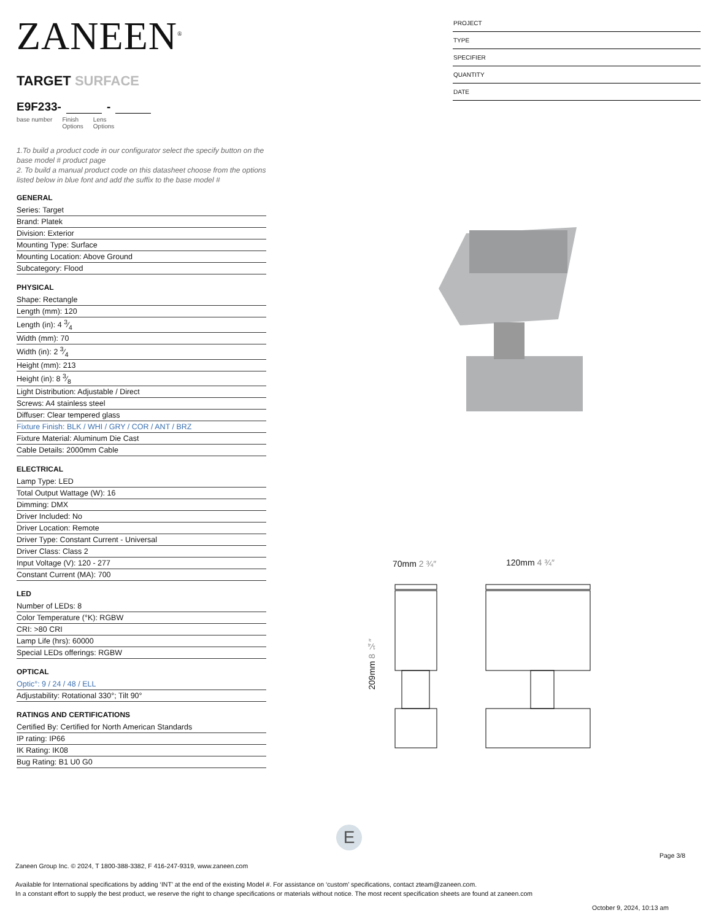ZANEEN<sup>®</sup>
TARGET SURFACE
E9F233- -
base number Finish
Options Lens
Options
1.To build a product code in our configurator select the specify button on the base model # product page
2. To build a manual product code on this datasheet choose from the options listed below in blue font and add the suffix to the base model #
GENERAL
Series: Target
Brand: Platek
Division: Exterior
Mounting Type: Surface
Mounting Location: Above Ground
Subcategory: Flood
PHYSICAL
Shape: Rectangle
Length (mm): 120
Length (in): 4 3⁄4
Width (mm): 70
Width (in): 2 3⁄4
Height (mm): 213
Height (in): 8 3⁄8
Light Distribution: Adjustable / Direct
Screws: A4 stainless steel
Diffuser: Clear tempered glass
Fixture Finish: BLK / WHI / GRY / COR / ANT / BRZ
Fixture Material: Aluminum Die Cast
Cable Details: 2000mm Cable
ELECTRICAL
Lamp Type: LED
Total Output Wattage (W): 16
Dimming: DMX
Driver Included: No
Driver Location: Remote
Driver Type: Constant Current - Universal
Driver Class: Class 2
Input Voltage (V): 120 - 277
Constant Current (MA): 700
LED
Number of LEDs: 8
Color Temperature (°K): RGBW
CRI: >80 CRI
Lamp Life (hrs): 60000
Special LEDs offerings: RGBW
OPTICAL
Optic°: 9 / 24 / 48 / ELL
Adjustability: Rotational 330°; Tilt 90°
RATINGS AND CERTIFICATIONS
Certified By: Certified for North American Standards
IP rating: IP66
IK Rating: IK08
Bug Rating: B1 U0 G0
PROJECT
TYPE
SPECIFIER
QUANTITY
DATE
70mm 2 ¾″ 120mm 4 ¾″
209mm 8 ¼″
E
Page 3/8
Zaneen Group Inc. © 2024, T 1800-388-3382, F 416-247-9319, www.zaneen.com
Available for International specifications by adding ‘INT’ at the end of the existing Model #. For assistance on ‘custom’ specifications, contact zteam@zaneen.com.
In a constant effort to supply the best product, we reserve the right to change specifications or materials without notice. The most recent specification sheets are found at zaneen.com
October 9, 2024, 10:13 am